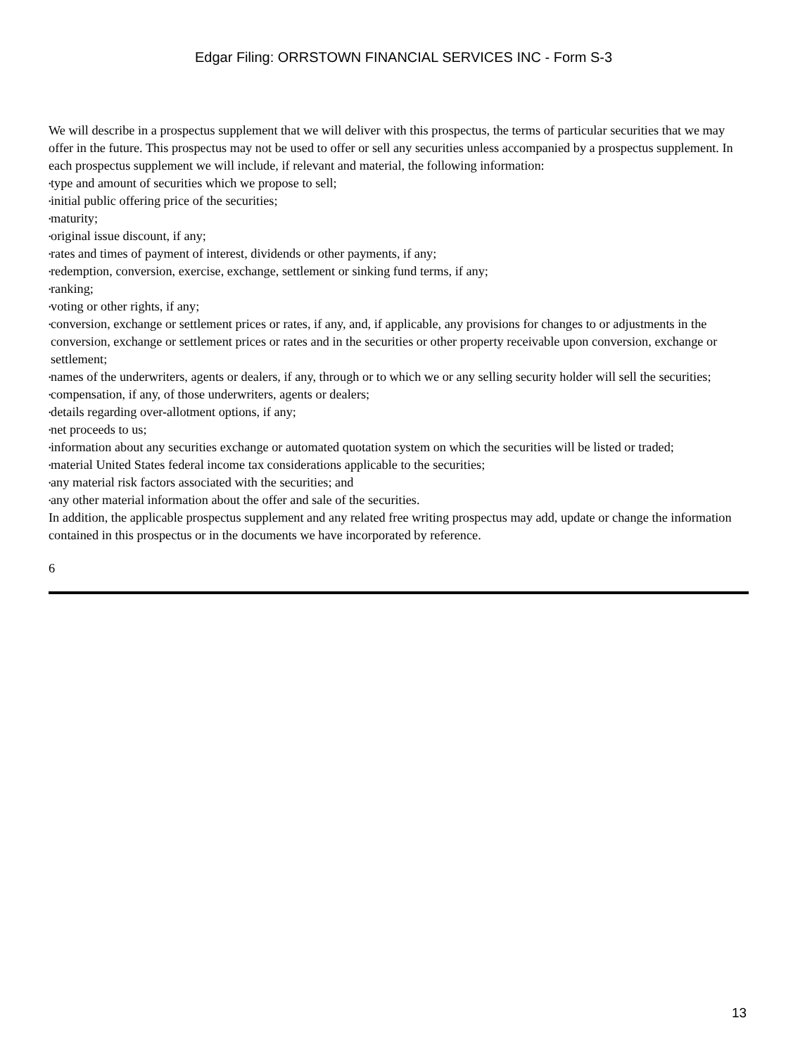Edgar Filing: ORRSTOWN FINANCIAL SERVICES INC - Form S-3
We will describe in a prospectus supplement that we will deliver with this prospectus, the terms of particular securities that we may offer in the future. This prospectus may not be used to offer or sell any securities unless accompanied by a prospectus supplement. In each prospectus supplement we will include, if relevant and material, the following information:
• type and amount of securities which we propose to sell;
• initial public offering price of the securities;
• maturity;
• original issue discount, if any;
• rates and times of payment of interest, dividends or other payments, if any;
• redemption, conversion, exercise, exchange, settlement or sinking fund terms, if any;
• ranking;
• voting or other rights, if any;
• conversion, exchange or settlement prices or rates, if any, and, if applicable, any provisions for changes to or adjustments in the conversion, exchange or settlement prices or rates and in the securities or other property receivable upon conversion, exchange or settlement;
• names of the underwriters, agents or dealers, if any, through or to which we or any selling security holder will sell the securities;
• compensation, if any, of those underwriters, agents or dealers;
• details regarding over-allotment options, if any;
• net proceeds to us;
• information about any securities exchange or automated quotation system on which the securities will be listed or traded;
• material United States federal income tax considerations applicable to the securities;
• any material risk factors associated with the securities; and
• any other material information about the offer and sale of the securities.
In addition, the applicable prospectus supplement and any related free writing prospectus may add, update or change the information contained in this prospectus or in the documents we have incorporated by reference.
6
13